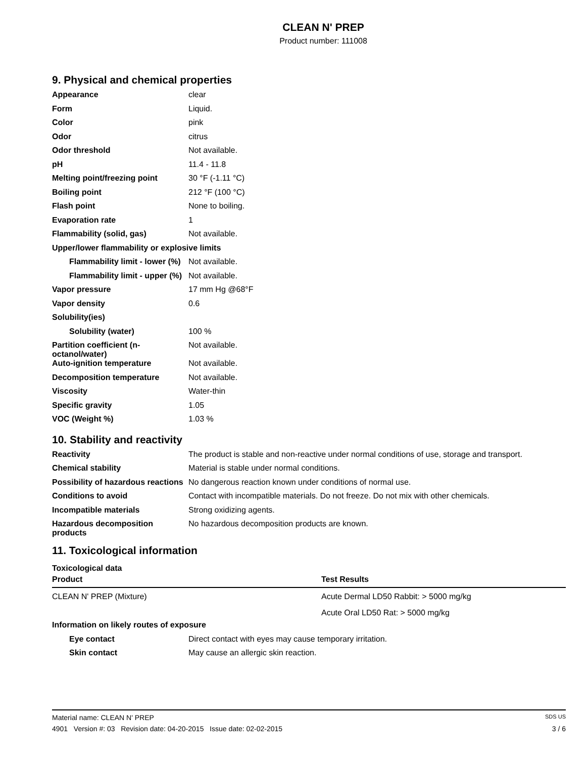CLEAN N' PREP
Product number: 111008
9. Physical and chemical properties
| Appearance | clear |
| Form | Liquid. |
| Color | pink |
| Odor | citrus |
| Odor threshold | Not available. |
| pH | 11.4 - 11.8 |
| Melting point/freezing point | 30 °F (-1.11 °C) |
| Boiling point | 212 °F (100 °C) |
| Flash point | None to boiling. |
| Evaporation rate | 1 |
| Flammability (solid, gas) | Not available. |
| Upper/lower flammability or explosive limits | |
| Flammability limit - lower (%) | Not available. |
| Flammability limit - upper (%) | Not available. |
| Vapor pressure | 17 mm Hg @68°F |
| Vapor density | 0.6 |
| Solubility(ies) | |
| Solubility (water) | 100 % |
| Partition coefficient (n-octanol/water) | Not available. |
| Auto-ignition temperature | Not available. |
| Decomposition temperature | Not available. |
| Viscosity | Water-thin |
| Specific gravity | 1.05 |
| VOC (Weight %) | 1.03 % |
10. Stability and reactivity
| Reactivity | The product is stable and non-reactive under normal conditions of use, storage and transport. |
| Chemical stability | Material is stable under normal conditions. |
| Possibility of hazardous reactions | No dangerous reaction known under conditions of normal use. |
| Conditions to avoid | Contact with incompatible materials. Do not freeze. Do not mix with other chemicals. |
| Incompatible materials | Strong oxidizing agents. |
| Hazardous decomposition products | No hazardous decomposition products are known. |
11. Toxicological information
Toxicological data
| Product | Test Results |
| --- | --- |
| CLEAN N' PREP (Mixture) | Acute Dermal LD50 Rabbit: > 5000 mg/kg |
| | Acute Oral LD50 Rat: > 5000 mg/kg |
| Information on likely routes of exposure | |
| Eye contact | Direct contact with eyes may cause temporary irritation. |
| Skin contact | May cause an allergic skin reaction. |
Material name: CLEAN N' PREP SDS US
4901 Version #: 03 Revision date: 04-20-2015 Issue date: 02-02-2015 3 / 6